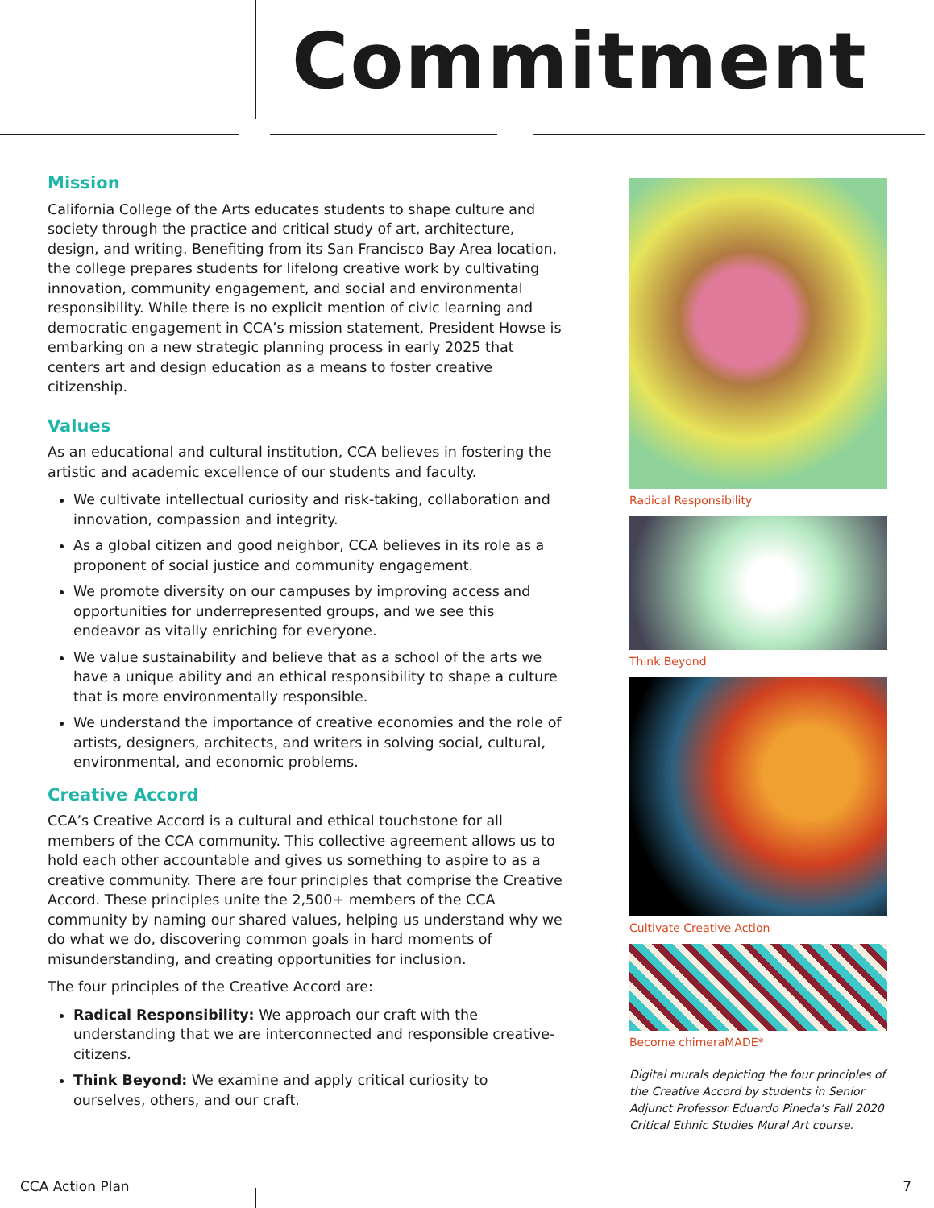Commitment
Mission
California College of the Arts educates students to shape culture and society through the practice and critical study of art, architecture, design, and writing. Benefiting from its San Francisco Bay Area location, the college prepares students for lifelong creative work by cultivating innovation, community engagement, and social and environmental responsibility. While there is no explicit mention of civic learning and democratic engagement in CCA’s mission statement, President Howse is embarking on a new strategic planning process in early 2025 that centers art and design education as a means to foster creative citizenship.
Values
As an educational and cultural institution, CCA believes in fostering the artistic and academic excellence of our students and faculty.
We cultivate intellectual curiosity and risk-taking, collaboration and innovation, compassion and integrity.
As a global citizen and good neighbor, CCA believes in its role as a proponent of social justice and community engagement.
We promote diversity on our campuses by improving access and opportunities for underrepresented groups, and we see this endeavor as vitally enriching for everyone.
We value sustainability and believe that as a school of the arts we have a unique ability and an ethical responsibility to shape a culture that is more environmentally responsible.
We understand the importance of creative economies and the role of artists, designers, architects, and writers in solving social, cultural, environmental, and economic problems.
Creative Accord
CCA’s Creative Accord is a cultural and ethical touchstone for all members of the CCA community. This collective agreement allows us to hold each other accountable and gives us something to aspire to as a creative community. There are four principles that comprise the Creative Accord. These principles unite the 2,500+ members of the CCA community by naming our shared values, helping us understand why we do what we do, discovering common goals in hard moments of misunderstanding, and creating opportunities for inclusion.
The four principles of the Creative Accord are:
Radical Responsibility: We approach our craft with the understanding that we are interconnected and responsible creative-citizens.
Think Beyond: We examine and apply critical curiosity to ourselves, others, and our craft.
Radical Responsibility
Think Beyond
Cultivate Creative Action
Become chimeraMADE*
Digital murals depicting the four principles of the Creative Accord by students in Senior Adjunct Professor Eduardo Pineda’s Fall 2020 Critical Ethnic Studies Mural Art course.
CCA Action Plan 7